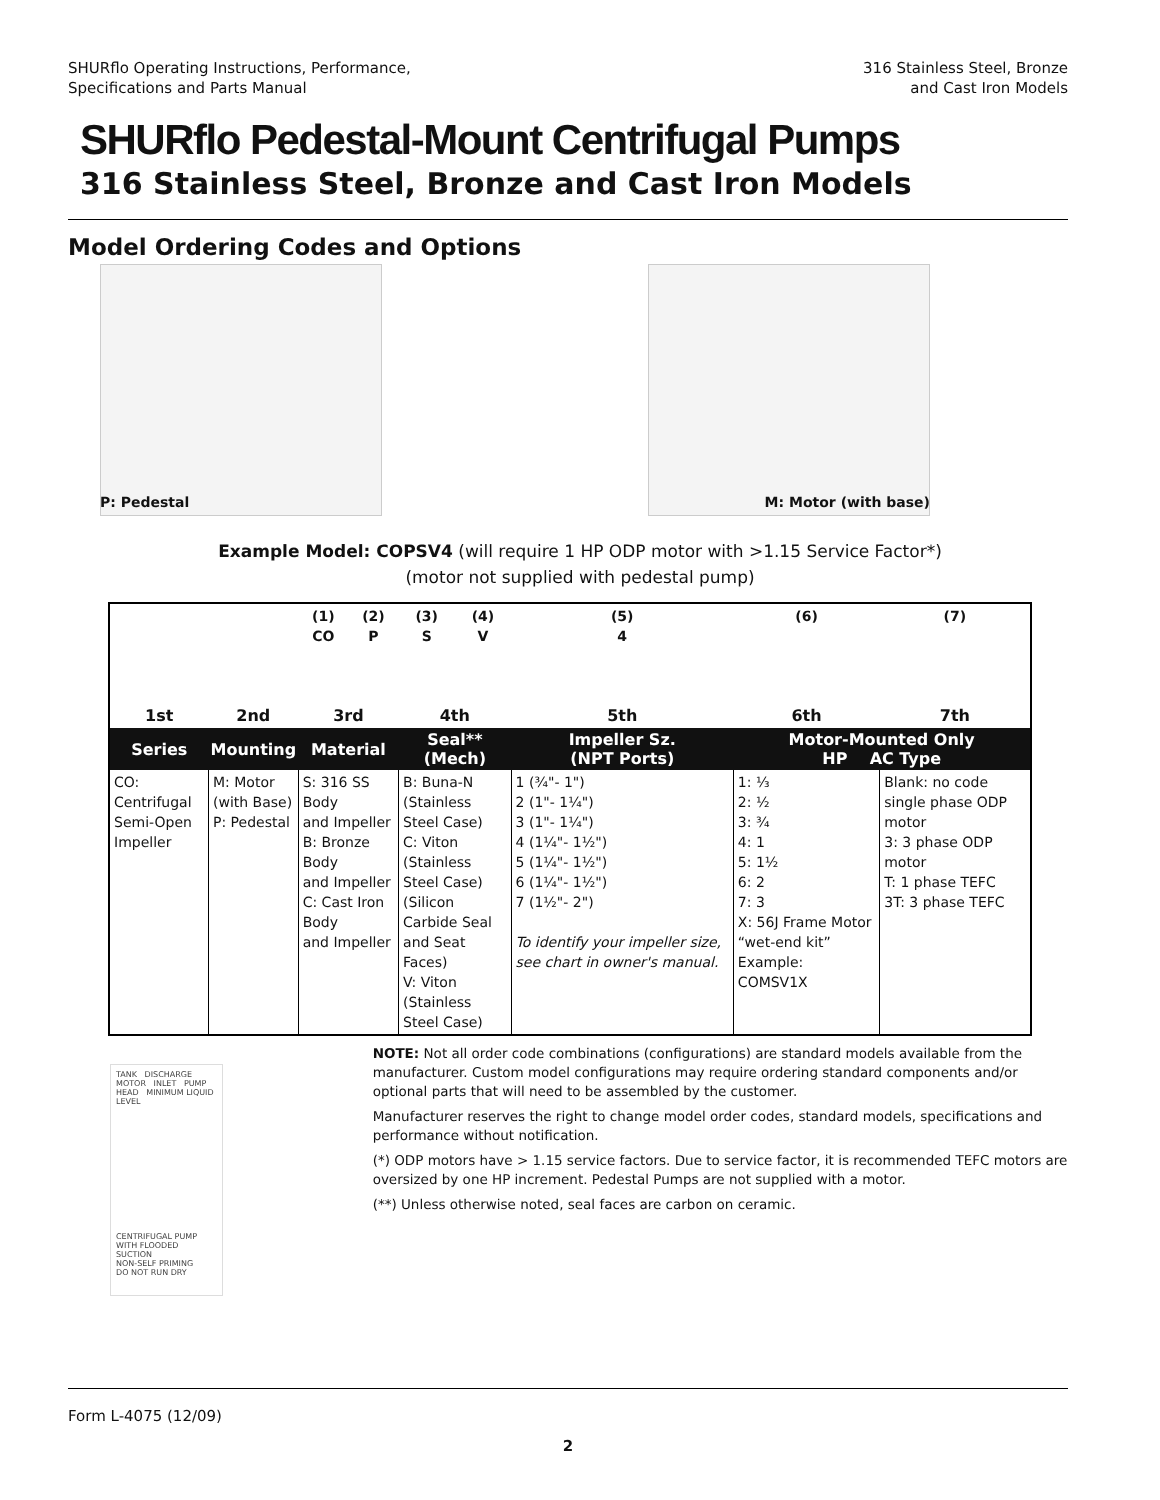SHURflo Operating Instructions, Performance,
Specifications and Parts Manual
316 Stainless Steel, Bronze
and Cast Iron Models
SHURflo Pedestal-Mount Centrifugal Pumps
316 Stainless Steel, Bronze and Cast Iron Models
Model Ordering Codes and Options
P: Pedestal M: Motor (with base)
Example Model: COPSV4 (will require 1 HP ODP motor with >1.15 Service Factor*)
(motor not supplied with pedestal pump)
| | | (1) CO | (2) P | (3) S | (4) V | (5) 4 | (6) | (7) |
| 1st | 2nd | 3rd | | 4th | | 5th | 6th | 7th |
| Series | Mounting | Material | | Seal** (Mech) | | Impeller Sz. (NPT Ports) | Motor-Mounted Only HP AC Type | |
| CO: Centrifugal Semi-Open Impeller | M: Motor (with Base) P: Pedestal | S: 316 SS Body and Impeller B: Bronze Body and Impeller C: Cast Iron Body and Impeller | | B: Buna-N (Stainless Steel Case) C: Viton (Stainless Steel Case) (Silicon Carbide Seal and Seat Faces) V: Viton (Stainless Steel Case) | | 1 (¾"- 1") 2 (1"- 1¼") 3 (1"- 1¼") 4 (1¼"- 1½") 5 (1¼"- 1½") 6 (1¼"- 1½") 7 (1½"- 2") To identify your impeller size, see chart in owner's manual. | 1: ⅓ 2: ½ 3: ¾ 4: 1 5: 1½ 6: 2 7: 3 X: 56J Frame Motor “wet-end kit” Example: COMSV1X | Blank: no code single phase ODP motor 3: 3 phase ODP motor T: 1 phase TEFC 3T: 3 phase TEFC |
TANK DISCHARGE MOTOR INLET PUMP HEAD MINIMUM LIQUID LEVEL
CENTRIFUGAL PUMP WITH FLOODED SUCTION
NON-SELF PRIMING
DO NOT RUN DRY
NOTE: Not all order code combinations (configurations) are standard models available from the manufacturer. Custom model configurations may require ordering standard components and/or optional parts that will need to be assembled by the customer.
Manufacturer reserves the right to change model order codes, standard models, specifications and performance without notification.
(*) ODP motors have > 1.15 service factors. Due to service factor, it is recommended TEFC motors are oversized by one HP increment. Pedestal Pumps are not supplied with a motor.
(**) Unless otherwise noted, seal faces are carbon on ceramic.
Form L-4075 (12/09)
2